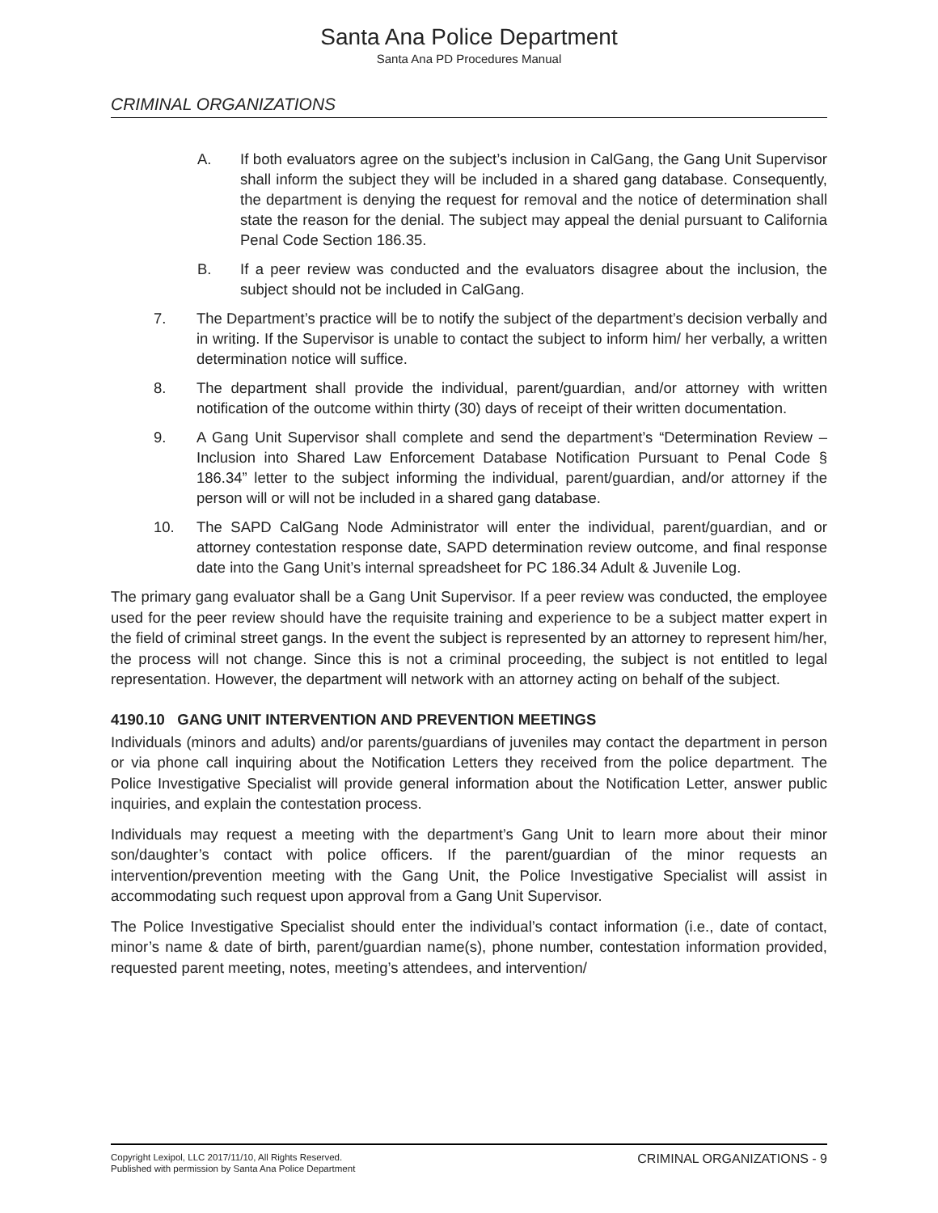Santa Ana Police Department
Santa Ana PD Procedures Manual
CRIMINAL ORGANIZATIONS
A. If both evaluators agree on the subject’s inclusion in CalGang, the Gang Unit Supervisor shall inform the subject they will be included in a shared gang database. Consequently, the department is denying the request for removal and the notice of determination shall state the reason for the denial. The subject may appeal the denial pursuant to California Penal Code Section 186.35.
B. If a peer review was conducted and the evaluators disagree about the inclusion, the subject should not be included in CalGang.
7. The Department’s practice will be to notify the subject of the department’s decision verbally and in writing. If the Supervisor is unable to contact the subject to inform him/ her verbally, a written determination notice will suffice.
8. The department shall provide the individual, parent/guardian, and/or attorney with written notification of the outcome within thirty (30) days of receipt of their written documentation.
9. A Gang Unit Supervisor shall complete and send the department’s “Determination Review – Inclusion into Shared Law Enforcement Database Notification Pursuant to Penal Code § 186.34” letter to the subject informing the individual, parent/guardian, and/or attorney if the person will or will not be included in a shared gang database.
10. The SAPD CalGang Node Administrator will enter the individual, parent/guardian, and or attorney contestation response date, SAPD determination review outcome, and final response date into the Gang Unit’s internal spreadsheet for PC 186.34 Adult & Juvenile Log.
The primary gang evaluator shall be a Gang Unit Supervisor. If a peer review was conducted, the employee used for the peer review should have the requisite training and experience to be a subject matter expert in the field of criminal street gangs. In the event the subject is represented by an attorney to represent him/her, the process will not change. Since this is not a criminal proceeding, the subject is not entitled to legal representation. However, the department will network with an attorney acting on behalf of the subject.
4190.10 GANG UNIT INTERVENTION AND PREVENTION MEETINGS
Individuals (minors and adults) and/or parents/guardians of juveniles may contact the department in person or via phone call inquiring about the Notification Letters they received from the police department. The Police Investigative Specialist will provide general information about the Notification Letter, answer public inquiries, and explain the contestation process.
Individuals may request a meeting with the department’s Gang Unit to learn more about their minor son/daughter’s contact with police officers. If the parent/guardian of the minor requests an intervention/prevention meeting with the Gang Unit, the Police Investigative Specialist will assist in accommodating such request upon approval from a Gang Unit Supervisor.
The Police Investigative Specialist should enter the individual’s contact information (i.e., date of contact, minor’s name & date of birth, parent/guardian name(s), phone number, contestation information provided, requested parent meeting, notes, meeting’s attendees, and intervention/
Copyright Lexipol, LLC 2017/11/10, All Rights Reserved.
Published with permission by Santa Ana Police Department
CRIMINAL ORGANIZATIONS - 9